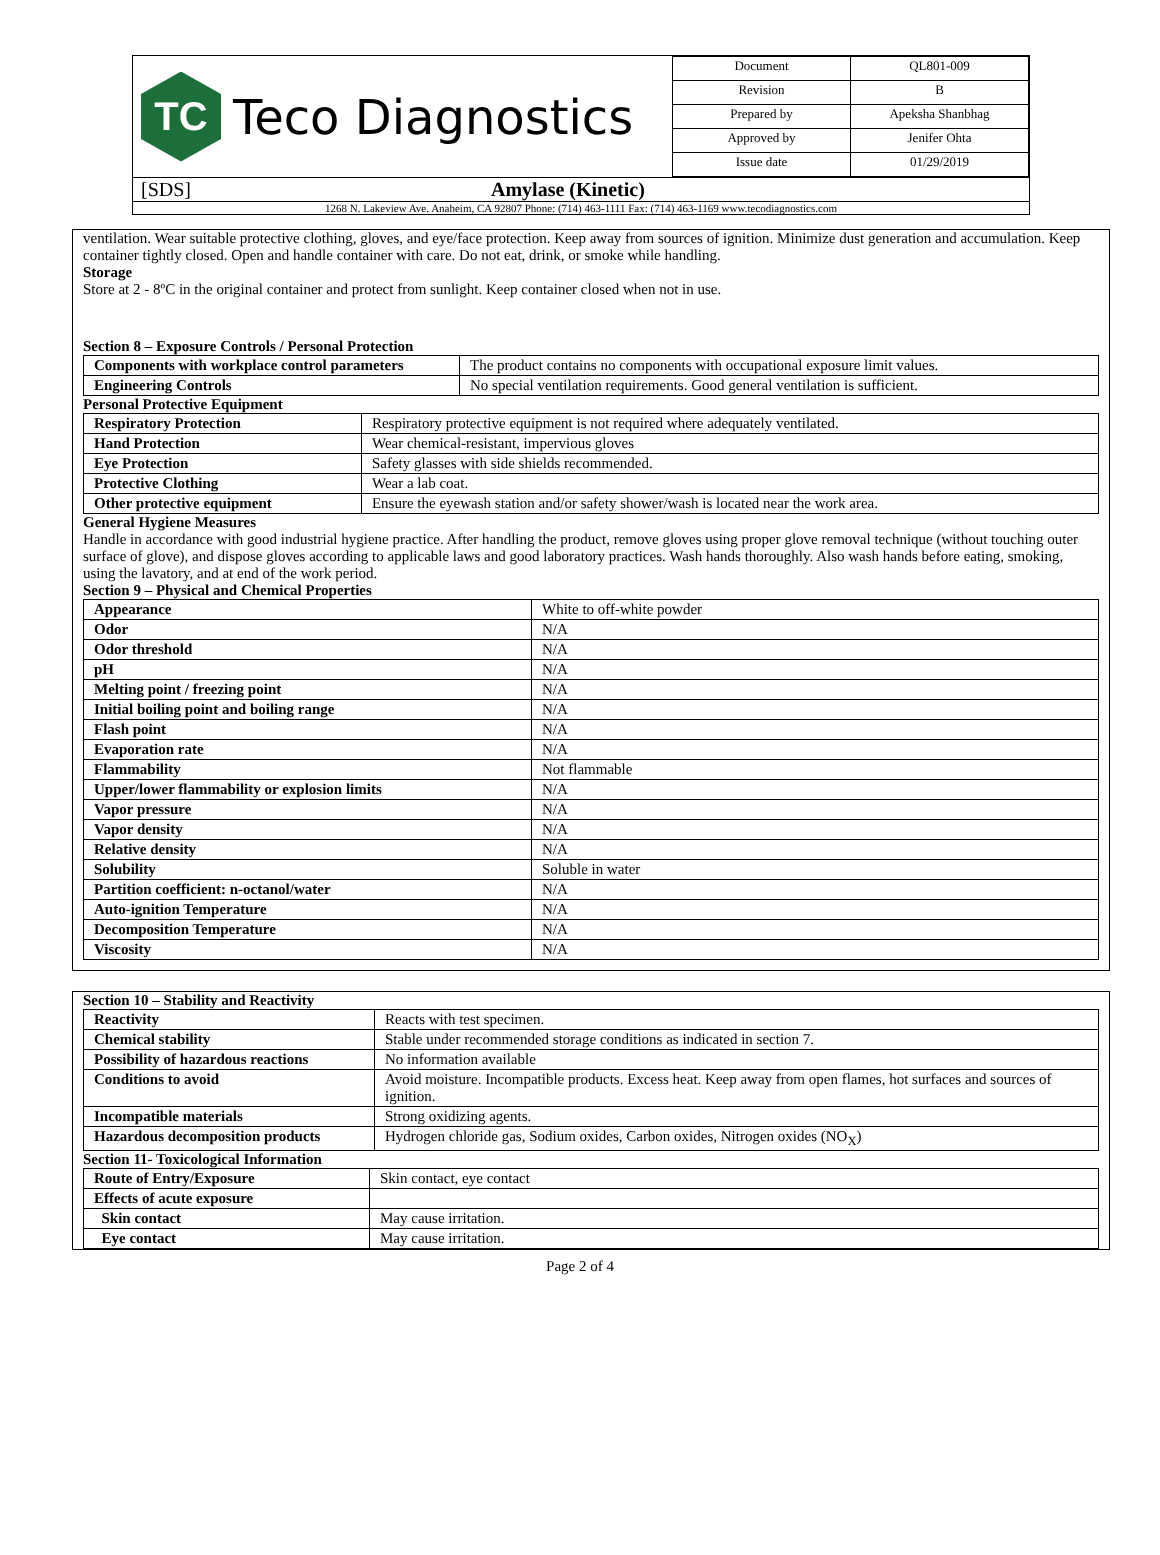TC
Teco Diagnostics
| Document | QL801-009 |
| Revision | B |
| Prepared by | Apeksha Shanbhag |
| Approved by | Jenifer Ohta |
| Issue date | 01/29/2019 |
[SDS] Amylase (Kinetic)
1268 N. Lakeview Ave. Anaheim, CA 92807 Phone: (714) 463-1111 Fax: (714) 463-1169 www.tecodiagnostics.com
ventilation. Wear suitable protective clothing, gloves, and eye/face protection. Keep away from sources of ignition. Minimize dust generation and accumulation. Keep container tightly closed. Open and handle container with care. Do not eat, drink, or smoke while handling.
Storage
Store at 2 - 8ºC in the original container and protect from sunlight. Keep container closed when not in use.
Section 8 – Exposure Controls / Personal Protection
| Components with workplace control parameters | The product contains no components with occupational exposure limit values. |
| Engineering Controls | No special ventilation requirements. Good general ventilation is sufficient. |
Personal Protective Equipment
| Respiratory Protection | Respiratory protective equipment is not required where adequately ventilated. |
| Hand Protection | Wear chemical-resistant, impervious gloves |
| Eye Protection | Safety glasses with side shields recommended. |
| Protective Clothing | Wear a lab coat. |
| Other protective equipment | Ensure the eyewash station and/or safety shower/wash is located near the work area. |
General Hygiene Measures
Handle in accordance with good industrial hygiene practice. After handling the product, remove gloves using proper glove removal technique (without touching outer surface of glove), and dispose gloves according to applicable laws and good laboratory practices. Wash hands thoroughly. Also wash hands before eating, smoking, using the lavatory, and at end of the work period.
Section 9 – Physical and Chemical Properties
| Appearance | White to off-white powder |
| Odor | N/A |
| Odor threshold | N/A |
| pH | N/A |
| Melting point / freezing point | N/A |
| Initial boiling point and boiling range | N/A |
| Flash point | N/A |
| Evaporation rate | N/A |
| Flammability | Not flammable |
| Upper/lower flammability or explosion limits | N/A |
| Vapor pressure | N/A |
| Vapor density | N/A |
| Relative density | N/A |
| Solubility | Soluble in water |
| Partition coefficient: n-octanol/water | N/A |
| Auto-ignition Temperature | N/A |
| Decomposition Temperature | N/A |
| Viscosity | N/A |
Section 10 – Stability and Reactivity
| Reactivity | Reacts with test specimen. |
| Chemical stability | Stable under recommended storage conditions as indicated in section 7. |
| Possibility of hazardous reactions | No information available |
| Conditions to avoid | Avoid moisture. Incompatible products. Excess heat. Keep away from open flames, hot surfaces and sources of ignition. |
| Incompatible materials | Strong oxidizing agents. |
| Hazardous decomposition products | Hydrogen chloride gas, Sodium oxides, Carbon oxides, Nitrogen oxides (NO<sub>X</sub>) |
Section 11- Toxicological Information
| Route of Entry/Exposure | Skin contact, eye contact |
| Effects of acute exposure | |
| Skin contact | May cause irritation. |
| Eye contact | May cause irritation. |
Page 2 of 4